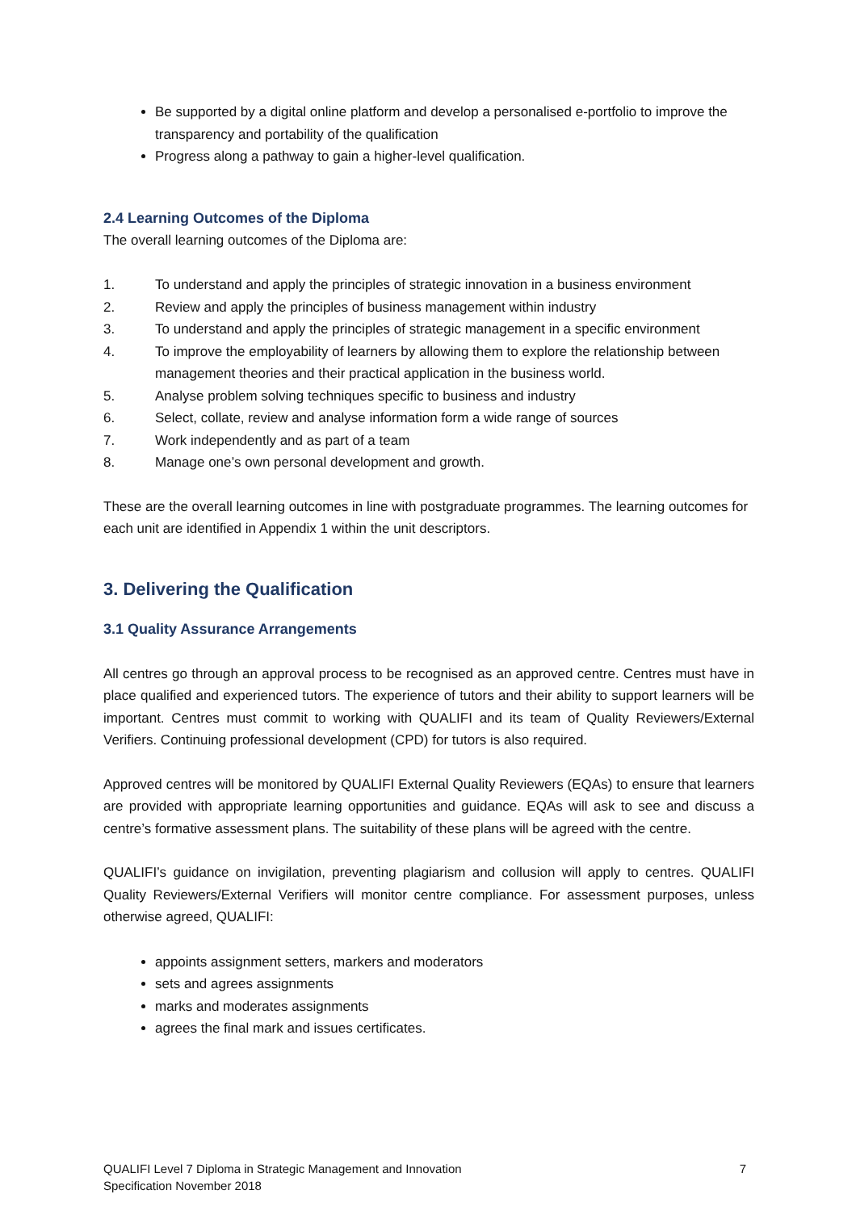Be supported by a digital online platform and develop a personalised e-portfolio to improve the transparency and portability of the qualification
Progress along a pathway to gain a higher-level qualification.
2.4 Learning Outcomes of the Diploma
The overall learning outcomes of the Diploma are:
1. To understand and apply the principles of strategic innovation in a business environment
2. Review and apply the principles of business management within industry
3. To understand and apply the principles of strategic management in a specific environment
4. To improve the employability of learners by allowing them to explore the relationship between management theories and their practical application in the business world.
5. Analyse problem solving techniques specific to business and industry
6. Select, collate, review and analyse information form a wide range of sources
7. Work independently and as part of a team
8. Manage one’s own personal development and growth.
These are the overall learning outcomes in line with postgraduate programmes. The learning outcomes for each unit are identified in Appendix 1 within the unit descriptors.
3. Delivering the Qualification
3.1 Quality Assurance Arrangements
All centres go through an approval process to be recognised as an approved centre. Centres must have in place qualified and experienced tutors. The experience of tutors and their ability to support learners will be important. Centres must commit to working with QUALIFI and its team of Quality Reviewers/External Verifiers. Continuing professional development (CPD) for tutors is also required.
Approved centres will be monitored by QUALIFI External Quality Reviewers (EQAs) to ensure that learners are provided with appropriate learning opportunities and guidance. EQAs will ask to see and discuss a centre’s formative assessment plans. The suitability of these plans will be agreed with the centre.
QUALIFI’s guidance on invigilation, preventing plagiarism and collusion will apply to centres. QUALIFI Quality Reviewers/External Verifiers will monitor centre compliance. For assessment purposes, unless otherwise agreed, QUALIFI:
appoints assignment setters, markers and moderators
sets and agrees assignments
marks and moderates assignments
agrees the final mark and issues certificates.
QUALIFI Level 7 Diploma in Strategic Management and Innovation
Specification November 2018
7